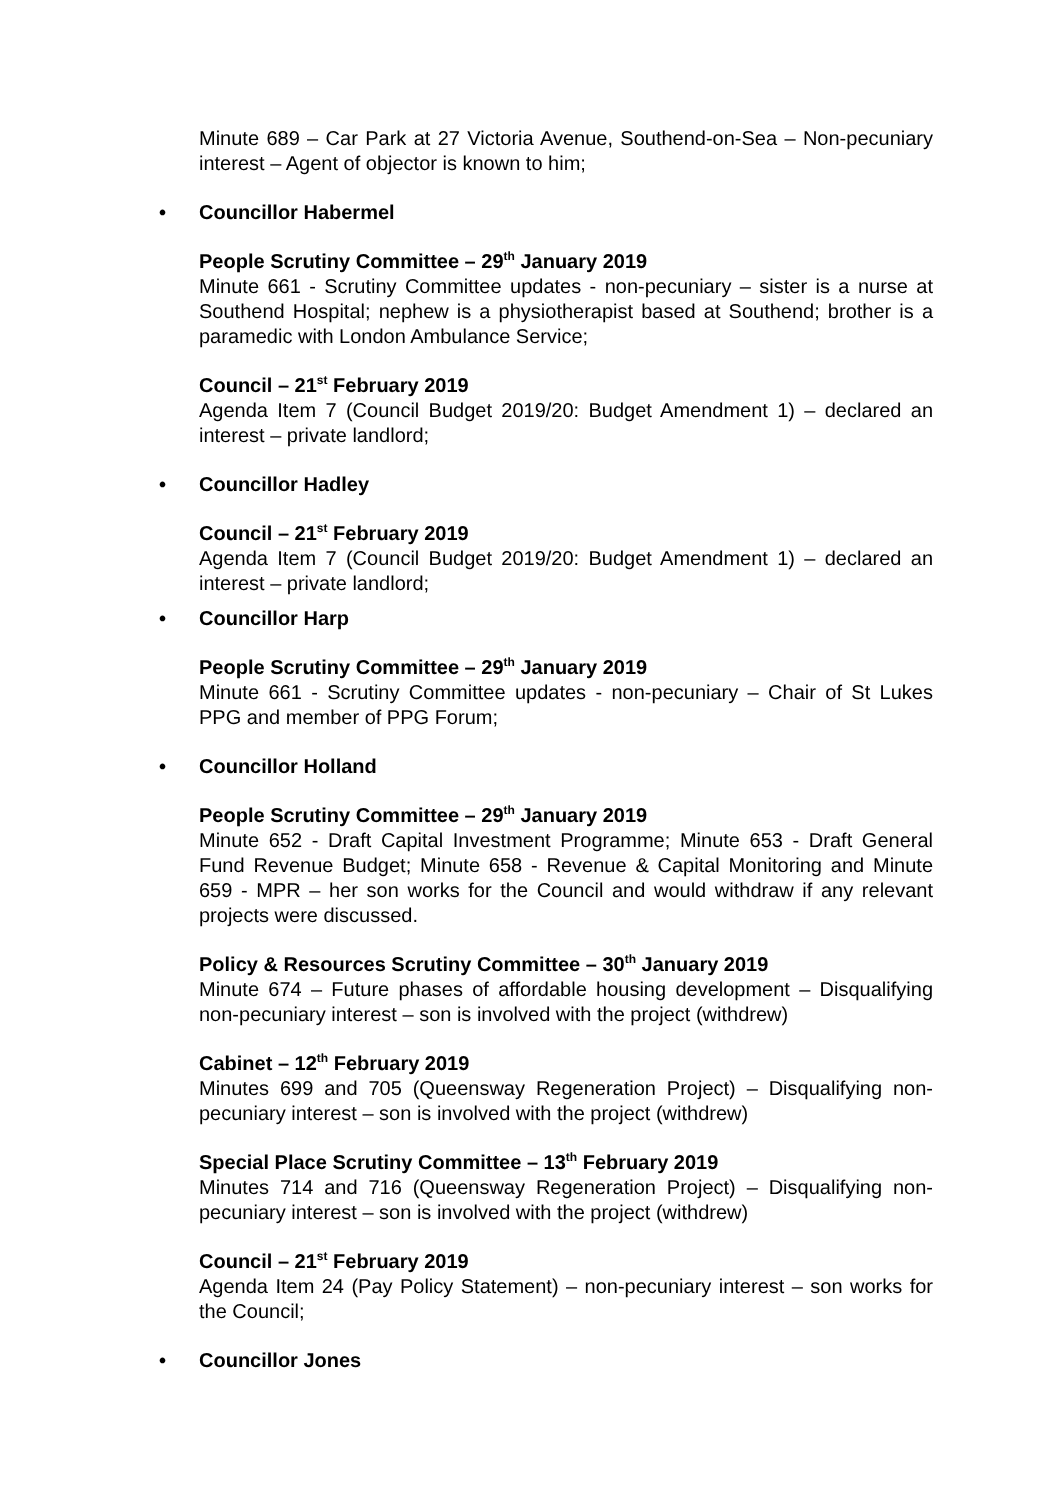Minute 689 – Car Park at 27 Victoria Avenue, Southend-on-Sea – Non-pecuniary interest – Agent of objector is known to him;
• Councillor Habermel
People Scrutiny Committee – 29<sup>th</sup> January 2019
Minute 661 - Scrutiny Committee updates - non-pecuniary – sister is a nurse at Southend Hospital; nephew is a physiotherapist based at Southend; brother is a paramedic with London Ambulance Service;
Council – 21<sup>st</sup> February 2019
Agenda Item 7 (Council Budget 2019/20: Budget Amendment 1) – declared an interest – private landlord;
• Councillor Hadley
Council – 21<sup>st</sup> February 2019
Agenda Item 7 (Council Budget 2019/20: Budget Amendment 1) – declared an interest – private landlord;
• Councillor Harp
People Scrutiny Committee – 29<sup>th</sup> January 2019
Minute 661 - Scrutiny Committee updates - non-pecuniary – Chair of St Lukes PPG and member of PPG Forum;
• Councillor Holland
People Scrutiny Committee – 29<sup>th</sup> January 2019
Minute 652 - Draft Capital Investment Programme; Minute 653 - Draft General Fund Revenue Budget; Minute 658 - Revenue & Capital Monitoring and Minute 659 - MPR – her son works for the Council and would withdraw if any relevant projects were discussed.
Policy & Resources Scrutiny Committee – 30<sup>th</sup> January 2019
Minute 674 – Future phases of affordable housing development – Disqualifying non-pecuniary interest – son is involved with the project (withdrew)
Cabinet – 12<sup>th</sup> February 2019
Minutes 699 and 705 (Queensway Regeneration Project) – Disqualifying non-pecuniary interest – son is involved with the project (withdrew)
Special Place Scrutiny Committee – 13<sup>th</sup> February 2019
Minutes 714 and 716 (Queensway Regeneration Project) – Disqualifying non-pecuniary interest – son is involved with the project (withdrew)
Council – 21<sup>st</sup> February 2019
Agenda Item 24 (Pay Policy Statement) – non-pecuniary interest – son works for the Council;
• Councillor Jones